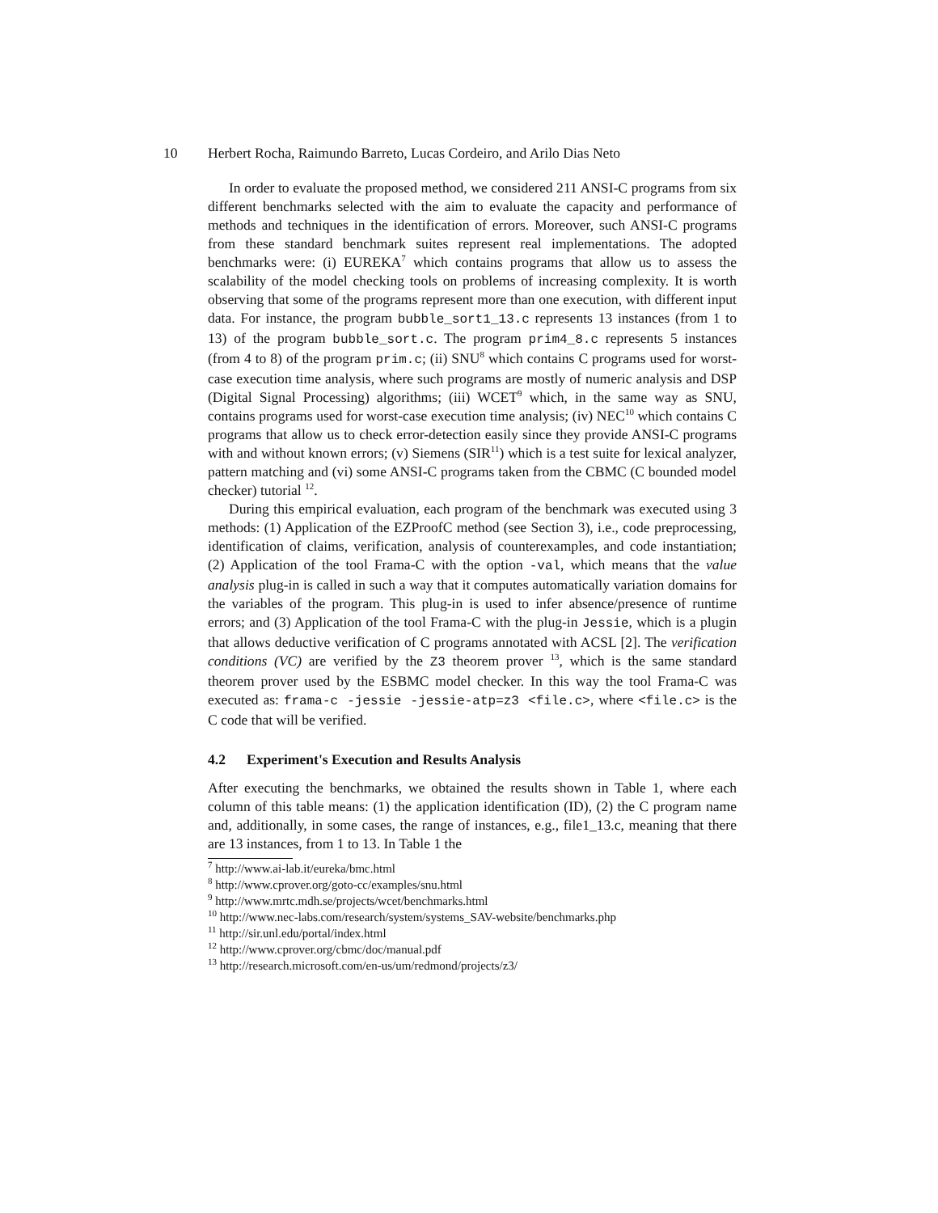10 Herbert Rocha, Raimundo Barreto, Lucas Cordeiro, and Arilo Dias Neto
In order to evaluate the proposed method, we considered 211 ANSI-C programs from six different benchmarks selected with the aim to evaluate the capacity and performance of methods and techniques in the identification of errors. Moreover, such ANSI-C programs from these standard benchmark suites represent real implementations. The adopted benchmarks were: (i) EUREKA<sup>7</sup> which contains programs that allow us to assess the scalability of the model checking tools on problems of increasing complexity. It is worth observing that some of the programs represent more than one execution, with different input data. For instance, the program bubble_sort1_13.c represents 13 instances (from 1 to 13) of the program bubble_sort.c. The program prim4_8.c represents 5 instances (from 4 to 8) of the program prim.c; (ii) SNU<sup>8</sup> which contains C programs used for worst-case execution time analysis, where such programs are mostly of numeric analysis and DSP (Digital Signal Processing) algorithms; (iii) WCET<sup>9</sup> which, in the same way as SNU, contains programs used for worst-case execution time analysis; (iv) NEC<sup>10</sup> which contains C programs that allow us to check error-detection easily since they provide ANSI-C programs with and without known errors; (v) Siemens (SIR<sup>11</sup>) which is a test suite for lexical analyzer, pattern matching and (vi) some ANSI-C programs taken from the CBMC (C bounded model checker) tutorial <sup>12</sup>.
During this empirical evaluation, each program of the benchmark was executed using 3 methods: (1) Application of the EZProofC method (see Section 3), i.e., code preprocessing, identification of claims, verification, analysis of counterexamples, and code instantiation; (2) Application of the tool Frama-C with the option -val, which means that the value analysis plug-in is called in such a way that it computes automatically variation domains for the variables of the program. This plug-in is used to infer absence/presence of runtime errors; and (3) Application of the tool Frama-C with the plug-in Jessie, which is a plugin that allows deductive verification of C programs annotated with ACSL [2]. The verification conditions (VC) are verified by the Z3 theorem prover <sup>13</sup>, which is the same standard theorem prover used by the ESBMC model checker. In this way the tool Frama-C was executed as: frama-c -jessie -jessie-atp=z3 <file.c>, where <file.c> is the C code that will be verified.
4.2 Experiment's Execution and Results Analysis
After executing the benchmarks, we obtained the results shown in Table 1, where each column of this table means: (1) the application identification (ID), (2) the C program name and, additionally, in some cases, the range of instances, e.g., file1_13.c, meaning that there are 13 instances, from 1 to 13. In Table 1 the
<sup>7</sup> http://www.ai-lab.it/eureka/bmc.html
<sup>8</sup> http://www.cprover.org/goto-cc/examples/snu.html
<sup>9</sup> http://www.mrtc.mdh.se/projects/wcet/benchmarks.html
<sup>10</sup> http://www.nec-labs.com/research/system/systems_SAV-website/benchmarks.php
<sup>11</sup> http://sir.unl.edu/portal/index.html
<sup>12</sup> http://www.cprover.org/cbmc/doc/manual.pdf
<sup>13</sup> http://research.microsoft.com/en-us/um/redmond/projects/z3/